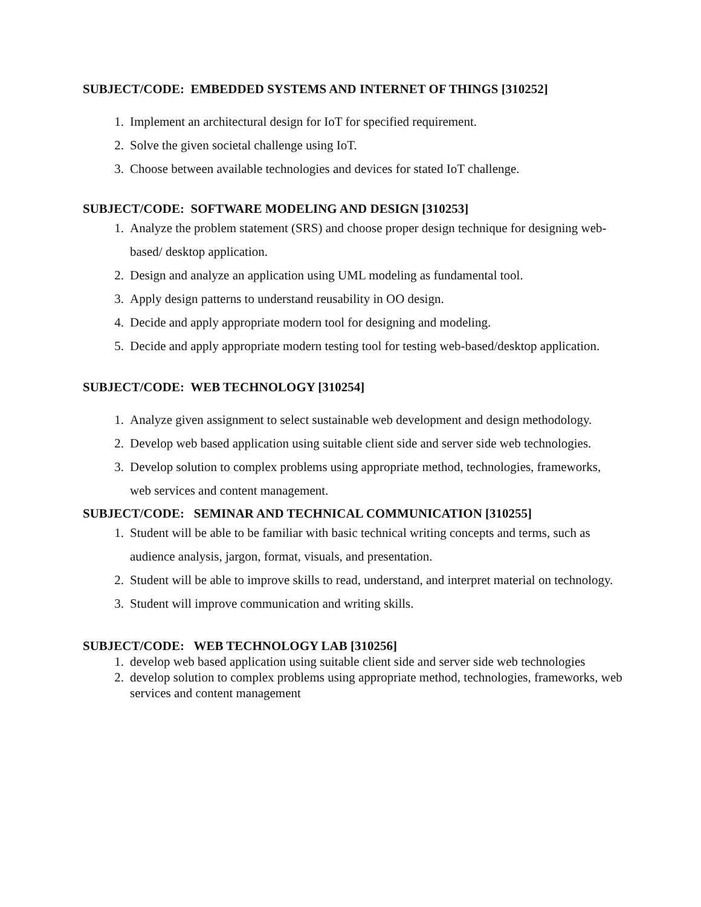SUBJECT/CODE: EMBEDDED SYSTEMS AND INTERNET OF THINGS [310252]
1. Implement an architectural design for IoT for specified requirement.
2. Solve the given societal challenge using IoT.
3. Choose between available technologies and devices for stated IoT challenge.
SUBJECT/CODE: SOFTWARE MODELING AND DESIGN [310253]
1. Analyze the problem statement (SRS) and choose proper design technique for designing web-based/ desktop application.
2. Design and analyze an application using UML modeling as fundamental tool.
3. Apply design patterns to understand reusability in OO design.
4. Decide and apply appropriate modern tool for designing and modeling.
5. Decide and apply appropriate modern testing tool for testing web-based/desktop application.
SUBJECT/CODE: WEB TECHNOLOGY [310254]
1. Analyze given assignment to select sustainable web development and design methodology.
2. Develop web based application using suitable client side and server side web technologies.
3. Develop solution to complex problems using appropriate method, technologies, frameworks, web services and content management.
SUBJECT/CODE: SEMINAR AND TECHNICAL COMMUNICATION [310255]
1. Student will be able to be familiar with basic technical writing concepts and terms, such as audience analysis, jargon, format, visuals, and presentation.
2. Student will be able to improve skills to read, understand, and interpret material on technology.
3. Student will improve communication and writing skills.
SUBJECT/CODE: WEB TECHNOLOGY LAB [310256]
1. develop web based application using suitable client side and server side web technologies
2. develop solution to complex problems using appropriate method, technologies, frameworks, web services and content management